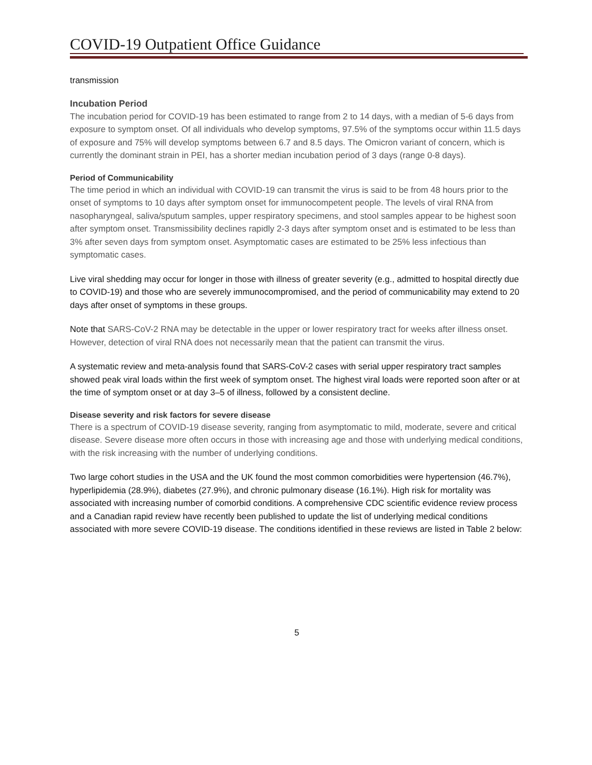COVID-19 Outpatient Office Guidance
transmission
Incubation Period
The incubation period for COVID-19 has been estimated to range from 2 to 14 days, with a median of 5-6 days from exposure to symptom onset. Of all individuals who develop symptoms, 97.5% of the symptoms occur within 11.5 days of exposure and 75% will develop symptoms between 6.7 and 8.5 days. The Omicron variant of concern, which is currently the dominant strain in PEI, has a shorter median incubation period of 3 days (range 0-8 days).
Period of Communicability
The time period in which an individual with COVID-19 can transmit the virus is said to be from 48 hours prior to the onset of symptoms to 10 days after symptom onset for immunocompetent people. The levels of viral RNA from nasopharyngeal, saliva/sputum samples, upper respiratory specimens, and stool samples appear to be highest soon after symptom onset. Transmissibility declines rapidly 2-3 days after symptom onset and is estimated to be less than 3% after seven days from symptom onset. Asymptomatic cases are estimated to be 25% less infectious than symptomatic cases.
Live viral shedding may occur for longer in those with illness of greater severity (e.g., admitted to hospital directly due to COVID-19) and those who are severely immunocompromised, and the period of communicability may extend to 20 days after onset of symptoms in these groups.
Note that SARS-CoV-2 RNA may be detectable in the upper or lower respiratory tract for weeks after illness onset. However, detection of viral RNA does not necessarily mean that the patient can transmit the virus.
A systematic review and meta-analysis found that SARS-CoV-2 cases with serial upper respiratory tract samples showed peak viral loads within the first week of symptom onset. The highest viral loads were reported soon after or at the time of symptom onset or at day 3–5 of illness, followed by a consistent decline.
Disease severity and risk factors for severe disease
There is a spectrum of COVID-19 disease severity, ranging from asymptomatic to mild, moderate, severe and critical disease. Severe disease more often occurs in those with increasing age and those with underlying medical conditions, with the risk increasing with the number of underlying conditions.
Two large cohort studies in the USA and the UK found the most common comorbidities were hypertension (46.7%), hyperlipidemia (28.9%), diabetes (27.9%), and chronic pulmonary disease (16.1%). High risk for mortality was associated with increasing number of comorbid conditions. A comprehensive CDC scientific evidence review process and a Canadian rapid review have recently been published to update the list of underlying medical conditions associated with more severe COVID-19 disease. The conditions identified in these reviews are listed in Table 2 below:
5